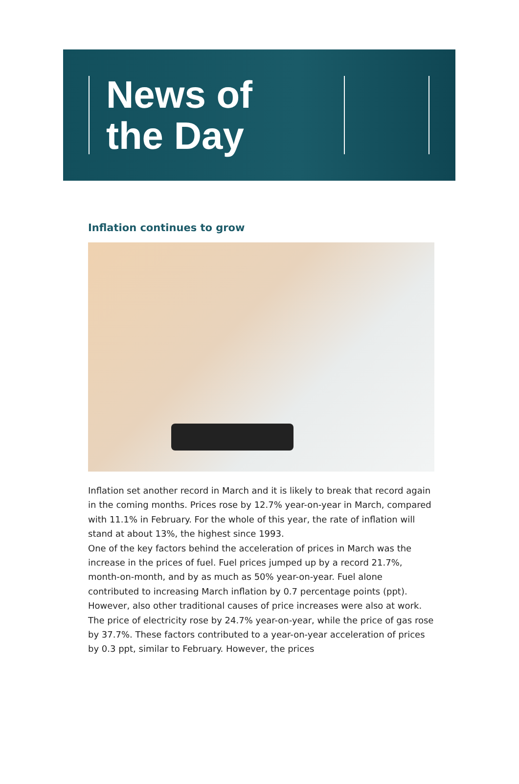News of
the Day
Inflation continues to grow
Inflation set another record in March and it is likely to break that record again in the coming months. Prices rose by 12.7% year-on-year in March, compared with 11.1% in February. For the whole of this year, the rate of inflation will stand at about 13%, the highest since 1993.
One of the key factors behind the acceleration of prices in March was the increase in the prices of fuel. Fuel prices jumped up by a record 21.7%, month-on-month, and by as much as 50% year-on-year. Fuel alone contributed to increasing March inflation by 0.7 percentage points (ppt). However, also other traditional causes of price increases were also at work. The price of electricity rose by 24.7% year-on-year, while the price of gas rose by 37.7%. These factors contributed to a year-on-year acceleration of prices by 0.3 ppt, similar to February. However, the prices